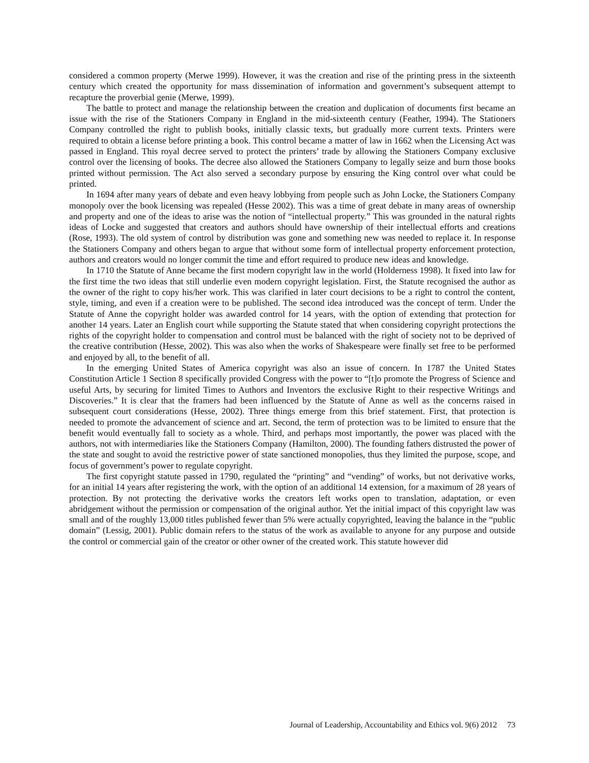considered a common property (Merwe 1999). However, it was the creation and rise of the printing press in the sixteenth century which created the opportunity for mass dissemination of information and government’s subsequent attempt to recapture the proverbial genie (Merwe, 1999).
The battle to protect and manage the relationship between the creation and duplication of documents first became an issue with the rise of the Stationers Company in England in the mid-sixteenth century (Feather, 1994). The Stationers Company controlled the right to publish books, initially classic texts, but gradually more current texts. Printers were required to obtain a license before printing a book. This control became a matter of law in 1662 when the Licensing Act was passed in England. This royal decree served to protect the printers’ trade by allowing the Stationers Company exclusive control over the licensing of books. The decree also allowed the Stationers Company to legally seize and burn those books printed without permission. The Act also served a secondary purpose by ensuring the King control over what could be printed.
In 1694 after many years of debate and even heavy lobbying from people such as John Locke, the Stationers Company monopoly over the book licensing was repealed (Hesse 2002). This was a time of great debate in many areas of ownership and property and one of the ideas to arise was the notion of “intellectual property.” This was grounded in the natural rights ideas of Locke and suggested that creators and authors should have ownership of their intellectual efforts and creations (Rose, 1993). The old system of control by distribution was gone and something new was needed to replace it. In response the Stationers Company and others began to argue that without some form of intellectual property enforcement protection, authors and creators would no longer commit the time and effort required to produce new ideas and knowledge.
In 1710 the Statute of Anne became the first modern copyright law in the world (Holderness 1998). It fixed into law for the first time the two ideas that still underlie even modern copyright legislation. First, the Statute recognised the author as the owner of the right to copy his/her work. This was clarified in later court decisions to be a right to control the content, style, timing, and even if a creation were to be published. The second idea introduced was the concept of term. Under the Statute of Anne the copyright holder was awarded control for 14 years, with the option of extending that protection for another 14 years. Later an English court while supporting the Statute stated that when considering copyright protections the rights of the copyright holder to compensation and control must be balanced with the right of society not to be deprived of the creative contribution (Hesse, 2002). This was also when the works of Shakespeare were finally set free to be performed and enjoyed by all, to the benefit of all.
In the emerging United States of America copyright was also an issue of concern. In 1787 the United States Constitution Article 1 Section 8 specifically provided Congress with the power to “[t]o promote the Progress of Science and useful Arts, by securing for limited Times to Authors and Inventors the exclusive Right to their respective Writings and Discoveries.” It is clear that the framers had been influenced by the Statute of Anne as well as the concerns raised in subsequent court considerations (Hesse, 2002). Three things emerge from this brief statement. First, that protection is needed to promote the advancement of science and art. Second, the term of protection was to be limited to ensure that the benefit would eventually fall to society as a whole. Third, and perhaps most importantly, the power was placed with the authors, not with intermediaries like the Stationers Company (Hamilton, 2000). The founding fathers distrusted the power of the state and sought to avoid the restrictive power of state sanctioned monopolies, thus they limited the purpose, scope, and focus of government’s power to regulate copyright.
The first copyright statute passed in 1790, regulated the “printing” and “vending” of works, but not derivative works, for an initial 14 years after registering the work, with the option of an additional 14 extension, for a maximum of 28 years of protection. By not protecting the derivative works the creators left works open to translation, adaptation, or even abridgement without the permission or compensation of the original author. Yet the initial impact of this copyright law was small and of the roughly 13,000 titles published fewer than 5% were actually copyrighted, leaving the balance in the “public domain” (Lessig, 2001). Public domain refers to the status of the work as available to anyone for any purpose and outside the control or commercial gain of the creator or other owner of the created work. This statute however did
Journal of Leadership, Accountability and Ethics vol. 9(6) 2012 73